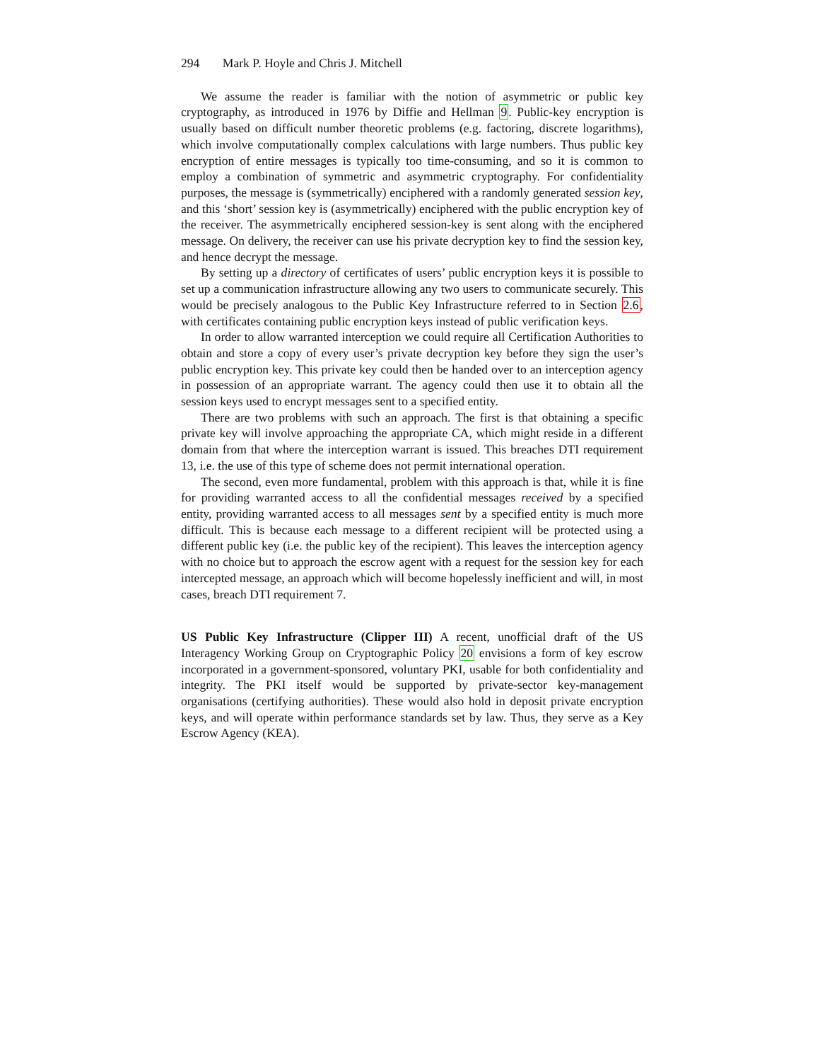294 Mark P. Hoyle and Chris J. Mitchell
We assume the reader is familiar with the notion of asymmetric or public key cryptography, as introduced in 1976 by Diffie and Hellman 9. Public-key encryption is usually based on difficult number theoretic problems (e.g. factoring, discrete logarithms), which involve computationally complex calculations with large numbers. Thus public key encryption of entire messages is typically too time-consuming, and so it is common to employ a combination of symmetric and asymmetric cryptography. For confidentiality purposes, the message is (symmetrically) enciphered with a randomly generated session key, and this ‘short’ session key is (asymmetrically) enciphered with the public encryption key of the receiver. The asymmetrically enciphered session-key is sent along with the enciphered message. On delivery, the receiver can use his private decryption key to find the session key, and hence decrypt the message.
By setting up a directory of certificates of users’ public encryption keys it is possible to set up a communication infrastructure allowing any two users to communicate securely. This would be precisely analogous to the Public Key Infrastructure referred to in Section 2.6, with certificates containing public encryption keys instead of public verification keys.
In order to allow warranted interception we could require all Certification Authorities to obtain and store a copy of every user’s private decryption key before they sign the user’s public encryption key. This private key could then be handed over to an interception agency in possession of an appropriate warrant. The agency could then use it to obtain all the session keys used to encrypt messages sent to a specified entity.
There are two problems with such an approach. The first is that obtaining a specific private key will involve approaching the appropriate CA, which might reside in a different domain from that where the interception warrant is issued. This breaches DTI requirement 13, i.e. the use of this type of scheme does not permit international operation.
The second, even more fundamental, problem with this approach is that, while it is fine for providing warranted access to all the confidential messages received by a specified entity, providing warranted access to all messages sent by a specified entity is much more difficult. This is because each message to a different recipient will be protected using a different public key (i.e. the public key of the recipient). This leaves the interception agency with no choice but to approach the escrow agent with a request for the session key for each intercepted message, an approach which will become hopelessly inefficient and will, in most cases, breach DTI requirement 7.
US Public Key Infrastructure (Clipper III) A recent, unofficial draft of the US Interagency Working Group on Cryptographic Policy 20 envisions a form of key escrow incorporated in a government-sponsored, voluntary PKI, usable for both confidentiality and integrity. The PKI itself would be supported by private-sector key-management organisations (certifying authorities). These would also hold in deposit private encryption keys, and will operate within performance standards set by law. Thus, they serve as a Key Escrow Agency (KEA).